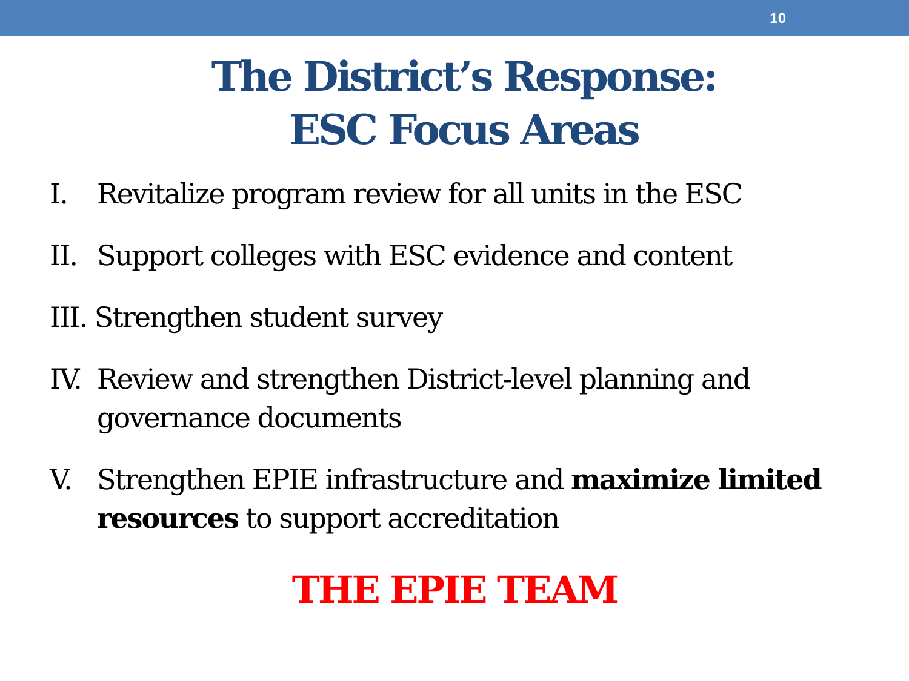10
The District’s Response:
ESC Focus Areas
I. Revitalize program review for all units in the ESC
II. Support colleges with ESC evidence and content
III. Strengthen student survey
IV. Review and strengthen District-level planning and governance documents
V. Strengthen EPIE infrastructure and maximize limited resources to support accreditation
THE EPIE TEAM